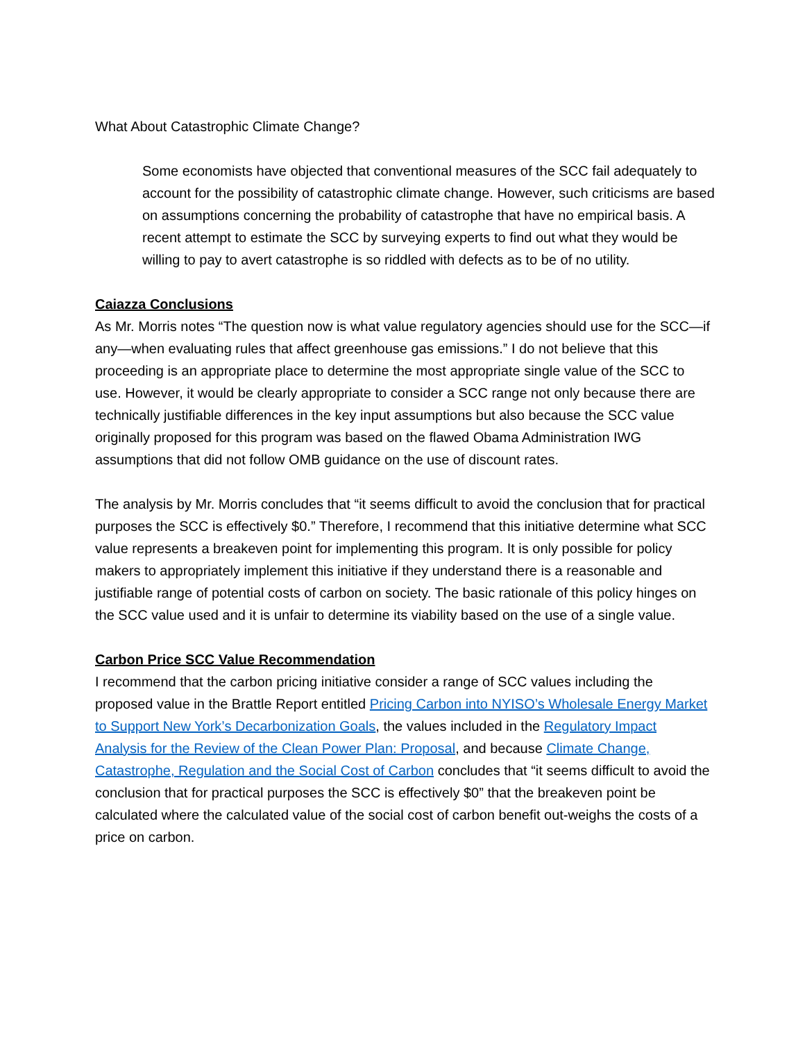What About Catastrophic Climate Change?
Some economists have objected that conventional measures of the SCC fail adequately to account for the possibility of catastrophic climate change. However, such criticisms are based on assumptions concerning the probability of catastrophe that have no empirical basis. A recent attempt to estimate the SCC by surveying experts to find out what they would be willing to pay to avert catastrophe is so riddled with defects as to be of no utility.
Caiazza Conclusions
As Mr. Morris notes “The question now is what value regulatory agencies should use for the SCC—if any—when evaluating rules that affect greenhouse gas emissions.” I do not believe that this proceeding is an appropriate place to determine the most appropriate single value of the SCC to use. However, it would be clearly appropriate to consider a SCC range not only because there are technically justifiable differences in the key input assumptions but also because the SCC value originally proposed for this program was based on the flawed Obama Administration IWG assumptions that did not follow OMB guidance on the use of discount rates.
The analysis by Mr. Morris concludes that “it seems difficult to avoid the conclusion that for practical purposes the SCC is effectively $0.” Therefore, I recommend that this initiative determine what SCC value represents a breakeven point for implementing this program. It is only possible for policy makers to appropriately implement this initiative if they understand there is a reasonable and justifiable range of potential costs of carbon on society. The basic rationale of this policy hinges on the SCC value used and it is unfair to determine its viability based on the use of a single value.
Carbon Price SCC Value Recommendation
I recommend that the carbon pricing initiative consider a range of SCC values including the proposed value in the Brattle Report entitled Pricing Carbon into NYISO’s Wholesale Energy Market to Support New York’s Decarbonization Goals, the values included in the Regulatory Impact Analysis for the Review of the Clean Power Plan: Proposal, and because Climate Change, Catastrophe, Regulation and the Social Cost of Carbon concludes that “it seems difficult to avoid the conclusion that for practical purposes the SCC is effectively $0” that the breakeven point be calculated where the calculated value of the social cost of carbon benefit out-weighs the costs of a price on carbon.